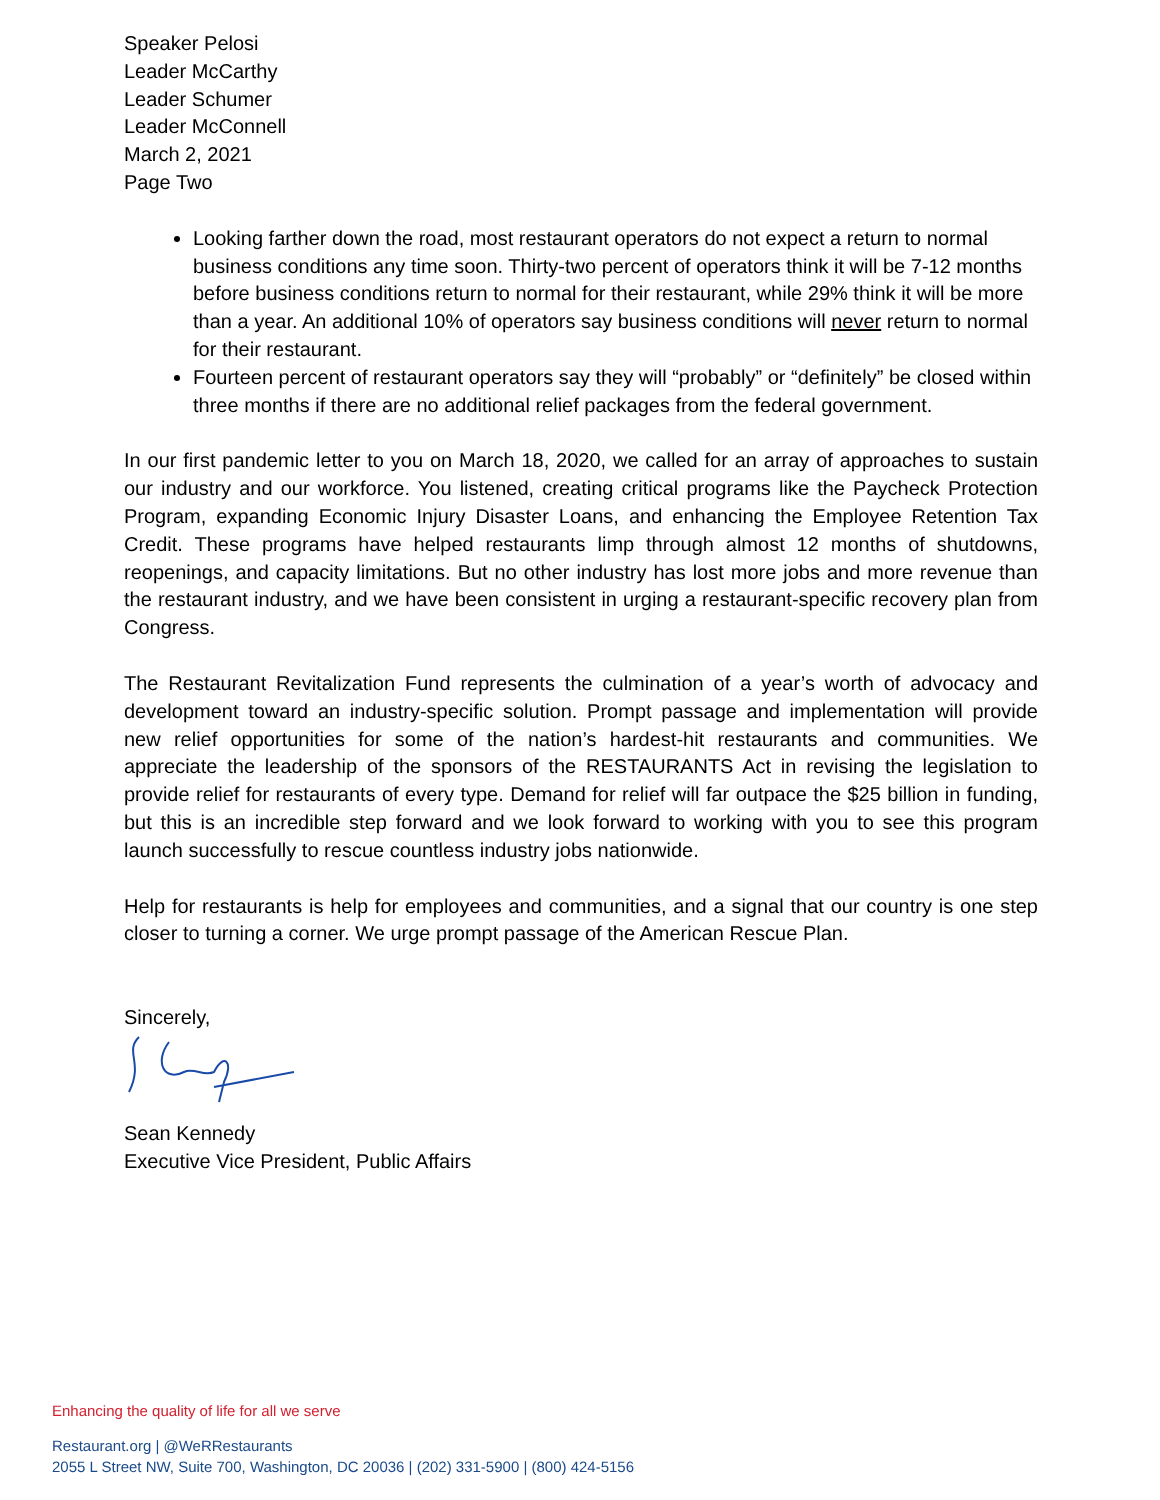Speaker Pelosi
Leader McCarthy
Leader Schumer
Leader McConnell
March 2, 2021
Page Two
Looking farther down the road, most restaurant operators do not expect a return to normal business conditions any time soon. Thirty-two percent of operators think it will be 7-12 months before business conditions return to normal for their restaurant, while 29% think it will be more than a year. An additional 10% of operators say business conditions will never return to normal for their restaurant.
Fourteen percent of restaurant operators say they will “probably” or “definitely” be closed within three months if there are no additional relief packages from the federal government.
In our first pandemic letter to you on March 18, 2020, we called for an array of approaches to sustain our industry and our workforce. You listened, creating critical programs like the Paycheck Protection Program, expanding Economic Injury Disaster Loans, and enhancing the Employee Retention Tax Credit. These programs have helped restaurants limp through almost 12 months of shutdowns, reopenings, and capacity limitations. But no other industry has lost more jobs and more revenue than the restaurant industry, and we have been consistent in urging a restaurant-specific recovery plan from Congress.
The Restaurant Revitalization Fund represents the culmination of a year’s worth of advocacy and development toward an industry-specific solution. Prompt passage and implementation will provide new relief opportunities for some of the nation’s hardest-hit restaurants and communities. We appreciate the leadership of the sponsors of the RESTAURANTS Act in revising the legislation to provide relief for restaurants of every type. Demand for relief will far outpace the $25 billion in funding, but this is an incredible step forward and we look forward to working with you to see this program launch successfully to rescue countless industry jobs nationwide.
Help for restaurants is help for employees and communities, and a signal that our country is one step closer to turning a corner. We urge prompt passage of the American Rescue Plan.
Sincerely,
Sean Kennedy
Executive Vice President, Public Affairs
Enhancing the quality of life for all we serve
Restaurant.org | @WeRRestaurants
2055 L Street NW, Suite 700, Washington, DC 20036 | (202) 331-5900 | (800) 424-5156